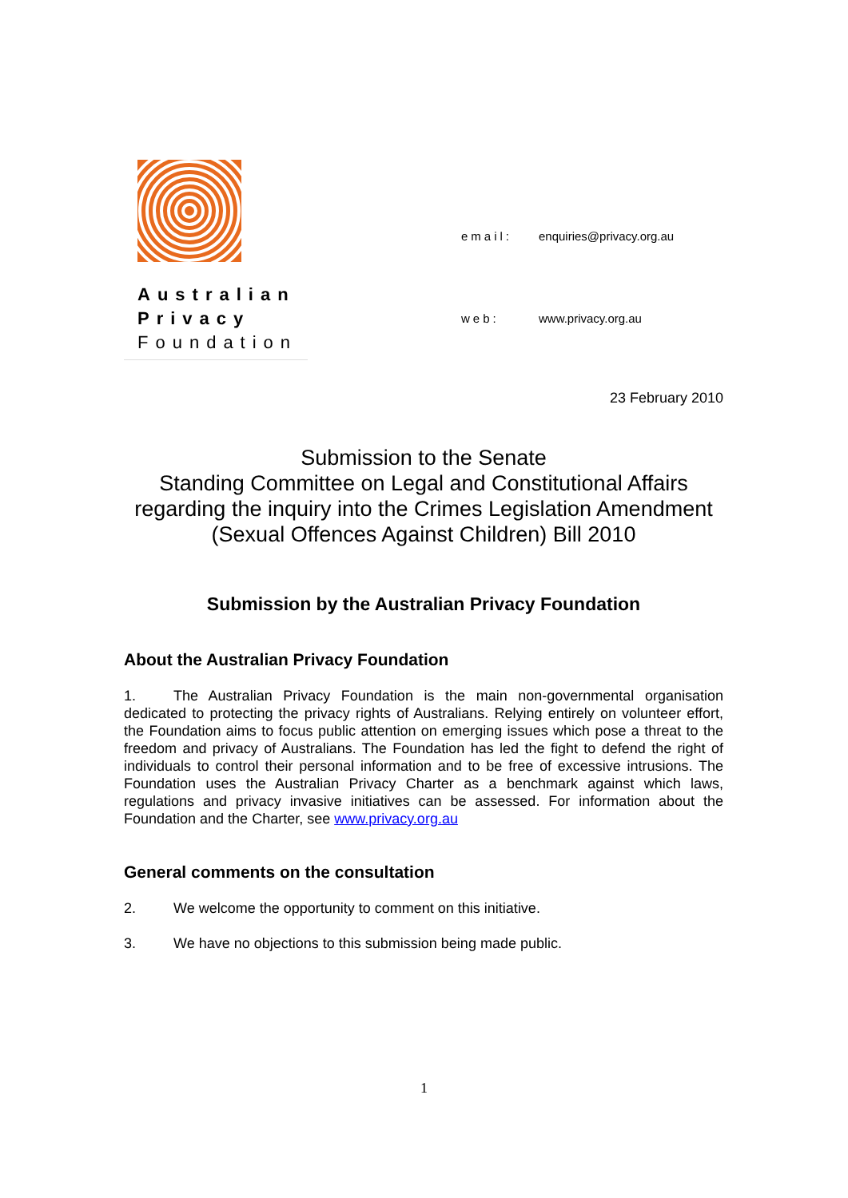Australian
Privacy
Foundation
| email: | enquiries@privacy.org.au |
| web: | www.privacy.org.au |
23 February 2010
Submission to the Senate
Standing Committee on Legal and Constitutional Affairs
regarding the inquiry into the Crimes Legislation Amendment
(Sexual Offences Against Children) Bill 2010
Submission by the Australian Privacy Foundation
About the Australian Privacy Foundation
1. The Australian Privacy Foundation is the main non-governmental organisation dedicated to protecting the privacy rights of Australians. Relying entirely on volunteer effort, the Foundation aims to focus public attention on emerging issues which pose a threat to the freedom and privacy of Australians. The Foundation has led the fight to defend the right of individuals to control their personal information and to be free of excessive intrusions. The Foundation uses the Australian Privacy Charter as a benchmark against which laws, regulations and privacy invasive initiatives can be assessed. For information about the Foundation and the Charter, see www.privacy.org.au
General comments on the consultation
2. We welcome the opportunity to comment on this initiative.
3. We have no objections to this submission being made public.
1